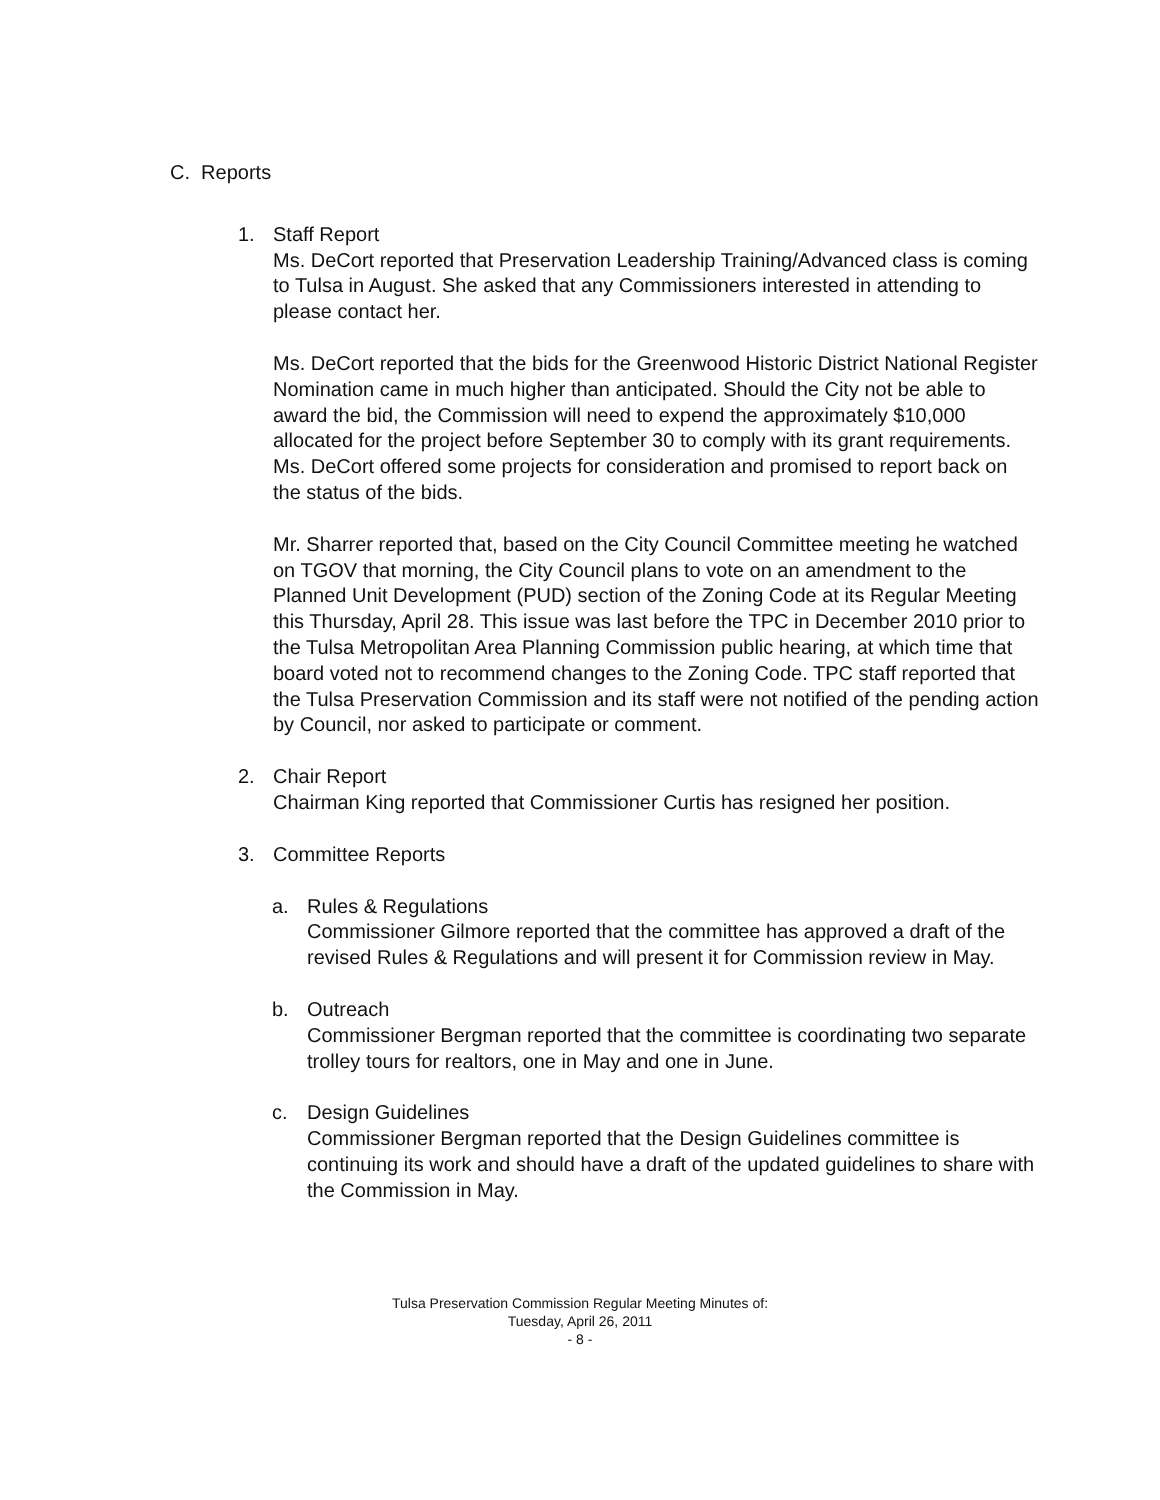C. Reports
1. Staff Report
Ms. DeCort reported that Preservation Leadership Training/Advanced class is coming to Tulsa in August. She asked that any Commissioners interested in attending to please contact her.
Ms. DeCort reported that the bids for the Greenwood Historic District National Register Nomination came in much higher than anticipated. Should the City not be able to award the bid, the Commission will need to expend the approximately $10,000 allocated for the project before September 30 to comply with its grant requirements. Ms. DeCort offered some projects for consideration and promised to report back on the status of the bids.
Mr. Sharrer reported that, based on the City Council Committee meeting he watched on TGOV that morning, the City Council plans to vote on an amendment to the Planned Unit Development (PUD) section of the Zoning Code at its Regular Meeting this Thursday, April 28. This issue was last before the TPC in December 2010 prior to the Tulsa Metropolitan Area Planning Commission public hearing, at which time that board voted not to recommend changes to the Zoning Code. TPC staff reported that the Tulsa Preservation Commission and its staff were not notified of the pending action by Council, nor asked to participate or comment.
2. Chair Report
Chairman King reported that Commissioner Curtis has resigned her position.
3. Committee Reports
a. Rules & Regulations
Commissioner Gilmore reported that the committee has approved a draft of the revised Rules & Regulations and will present it for Commission review in May.
b. Outreach
Commissioner Bergman reported that the committee is coordinating two separate trolley tours for realtors, one in May and one in June.
c. Design Guidelines
Commissioner Bergman reported that the Design Guidelines committee is continuing its work and should have a draft of the updated guidelines to share with the Commission in May.
Tulsa Preservation Commission Regular Meeting Minutes of:
Tuesday, April 26, 2011
- 8 -